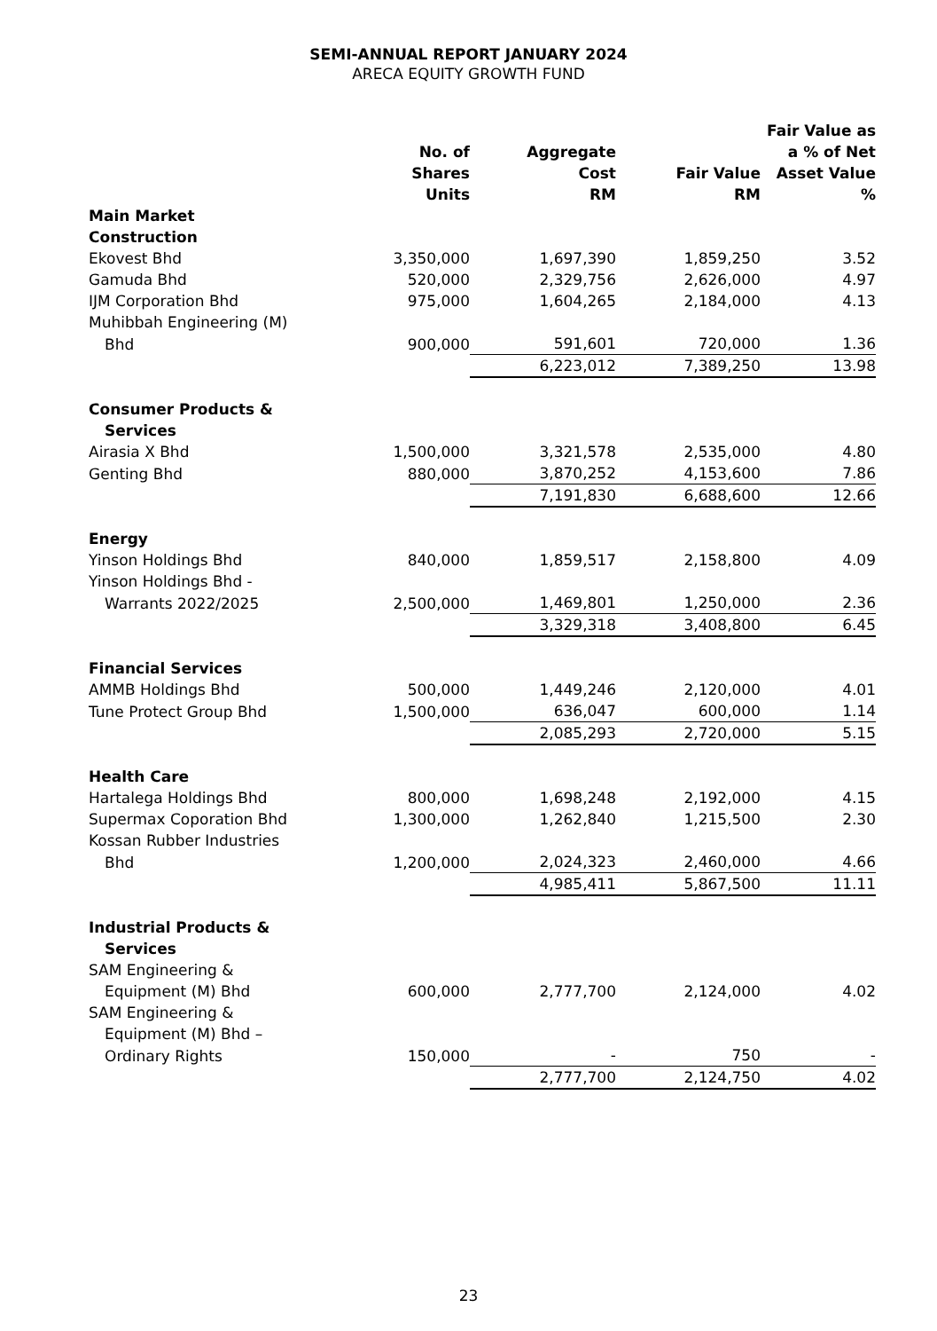SEMI-ANNUAL REPORT JANUARY 2024
ARECA EQUITY GROWTH FUND
| | No. of Shares Units | Aggregate Cost RM | Fair Value RM | Fair Value as a % of Net Asset Value % |
| --- | --- | --- | --- | --- |
| Main Market | | | | |
| Construction | | | | |
| Ekovest Bhd | 3,350,000 | 1,697,390 | 1,859,250 | 3.52 |
| Gamuda Bhd | 520,000 | 2,329,756 | 2,626,000 | 4.97 |
| IJM Corporation Bhd | 975,000 | 1,604,265 | 2,184,000 | 4.13 |
| Muhibbah Engineering (M) | | | | |
| Bhd | 900,000 | 591,601 | 720,000 | 1.36 |
| | | 6,223,012 | 7,389,250 | 13.98 |
| Consumer Products & | | | | |
| Services | | | | |
| Airasia X Bhd | 1,500,000 | 3,321,578 | 2,535,000 | 4.80 |
| Genting Bhd | 880,000 | 3,870,252 | 4,153,600 | 7.86 |
| | | 7,191,830 | 6,688,600 | 12.66 |
| Energy | | | | |
| Yinson Holdings Bhd | 840,000 | 1,859,517 | 2,158,800 | 4.09 |
| Yinson Holdings Bhd - | | | | |
| Warrants 2022/2025 | 2,500,000 | 1,469,801 | 1,250,000 | 2.36 |
| | | 3,329,318 | 3,408,800 | 6.45 |
| Financial Services | | | | |
| AMMB Holdings Bhd | 500,000 | 1,449,246 | 2,120,000 | 4.01 |
| Tune Protect Group Bhd | 1,500,000 | 636,047 | 600,000 | 1.14 |
| | | 2,085,293 | 2,720,000 | 5.15 |
| Health Care | | | | |
| Hartalega Holdings Bhd | 800,000 | 1,698,248 | 2,192,000 | 4.15 |
| Supermax Coporation Bhd | 1,300,000 | 1,262,840 | 1,215,500 | 2.30 |
| Kossan Rubber Industries | | | | |
| Bhd | 1,200,000 | 2,024,323 | 2,460,000 | 4.66 |
| | | 4,985,411 | 5,867,500 | 11.11 |
| Industrial Products & | | | | |
| Services | | | | |
| SAM Engineering & | | | | |
| Equipment (M) Bhd | 600,000 | 2,777,700 | 2,124,000 | 4.02 |
| SAM Engineering & | | | | |
| Equipment (M) Bhd – | | | | |
| Ordinary Rights | 150,000 | - | 750 | - |
| | | 2,777,700 | 2,124,750 | 4.02 |
23